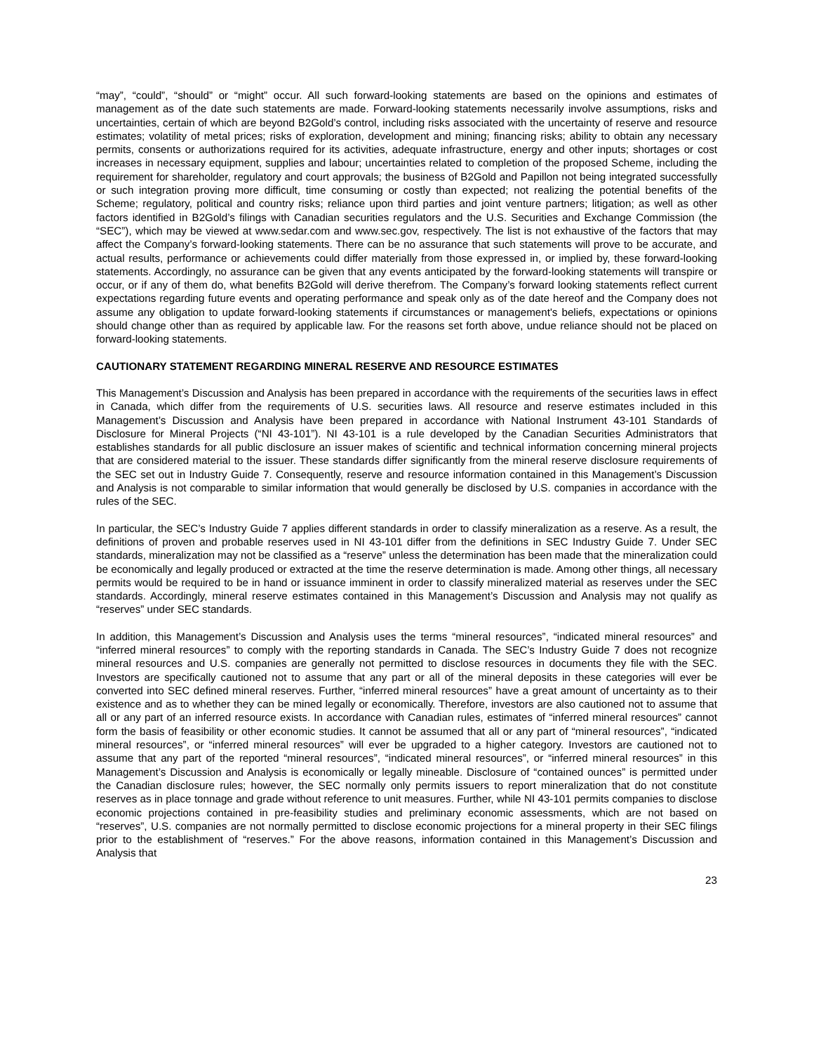“may”, “could”, “should” or “might” occur. All such forward-looking statements are based on the opinions and estimates of management as of the date such statements are made. Forward-looking statements necessarily involve assumptions, risks and uncertainties, certain of which are beyond B2Gold’s control, including risks associated with the uncertainty of reserve and resource estimates; volatility of metal prices; risks of exploration, development and mining; financing risks; ability to obtain any necessary permits, consents or authorizations required for its activities, adequate infrastructure, energy and other inputs; shortages or cost increases in necessary equipment, supplies and labour; uncertainties related to completion of the proposed Scheme, including the requirement for shareholder, regulatory and court approvals; the business of B2Gold and Papillon not being integrated successfully or such integration proving more difficult, time consuming or costly than expected; not realizing the potential benefits of the Scheme; regulatory, political and country risks; reliance upon third parties and joint venture partners; litigation; as well as other factors identified in B2Gold’s filings with Canadian securities regulators and the U.S. Securities and Exchange Commission (the “SEC”), which may be viewed at www.sedar.com and www.sec.gov, respectively. The list is not exhaustive of the factors that may affect the Company’s forward-looking statements. There can be no assurance that such statements will prove to be accurate, and actual results, performance or achievements could differ materially from those expressed in, or implied by, these forward-looking statements. Accordingly, no assurance can be given that any events anticipated by the forward-looking statements will transpire or occur, or if any of them do, what benefits B2Gold will derive therefrom. The Company’s forward looking statements reflect current expectations regarding future events and operating performance and speak only as of the date hereof and the Company does not assume any obligation to update forward-looking statements if circumstances or management's beliefs, expectations or opinions should change other than as required by applicable law. For the reasons set forth above, undue reliance should not be placed on forward-looking statements.
CAUTIONARY STATEMENT REGARDING MINERAL RESERVE AND RESOURCE ESTIMATES
This Management’s Discussion and Analysis has been prepared in accordance with the requirements of the securities laws in effect in Canada, which differ from the requirements of U.S. securities laws. All resource and reserve estimates included in this Management’s Discussion and Analysis have been prepared in accordance with National Instrument 43-101 Standards of Disclosure for Mineral Projects (“NI 43-101”). NI 43-101 is a rule developed by the Canadian Securities Administrators that establishes standards for all public disclosure an issuer makes of scientific and technical information concerning mineral projects that are considered material to the issuer. These standards differ significantly from the mineral reserve disclosure requirements of the SEC set out in Industry Guide 7. Consequently, reserve and resource information contained in this Management’s Discussion and Analysis is not comparable to similar information that would generally be disclosed by U.S. companies in accordance with the rules of the SEC.
In particular, the SEC’s Industry Guide 7 applies different standards in order to classify mineralization as a reserve. As a result, the definitions of proven and probable reserves used in NI 43-101 differ from the definitions in SEC Industry Guide 7. Under SEC standards, mineralization may not be classified as a “reserve” unless the determination has been made that the mineralization could be economically and legally produced or extracted at the time the reserve determination is made. Among other things, all necessary permits would be required to be in hand or issuance imminent in order to classify mineralized material as reserves under the SEC standards. Accordingly, mineral reserve estimates contained in this Management’s Discussion and Analysis may not qualify as “reserves” under SEC standards.
In addition, this Management’s Discussion and Analysis uses the terms “mineral resources”, “indicated mineral resources” and “inferred mineral resources” to comply with the reporting standards in Canada. The SEC’s Industry Guide 7 does not recognize mineral resources and U.S. companies are generally not permitted to disclose resources in documents they file with the SEC. Investors are specifically cautioned not to assume that any part or all of the mineral deposits in these categories will ever be converted into SEC defined mineral reserves. Further, “inferred mineral resources” have a great amount of uncertainty as to their existence and as to whether they can be mined legally or economically. Therefore, investors are also cautioned not to assume that all or any part of an inferred resource exists. In accordance with Canadian rules, estimates of “inferred mineral resources” cannot form the basis of feasibility or other economic studies. It cannot be assumed that all or any part of “mineral resources”, “indicated mineral resources”, or “inferred mineral resources” will ever be upgraded to a higher category. Investors are cautioned not to assume that any part of the reported “mineral resources”, “indicated mineral resources”, or “inferred mineral resources” in this Management’s Discussion and Analysis is economically or legally mineable. Disclosure of “contained ounces” is permitted under the Canadian disclosure rules; however, the SEC normally only permits issuers to report mineralization that do not constitute reserves as in place tonnage and grade without reference to unit measures. Further, while NI 43-101 permits companies to disclose economic projections contained in pre-feasibility studies and preliminary economic assessments, which are not based on “reserves”, U.S. companies are not normally permitted to disclose economic projections for a mineral property in their SEC filings prior to the establishment of “reserves.” For the above reasons, information contained in this Management’s Discussion and Analysis that
23